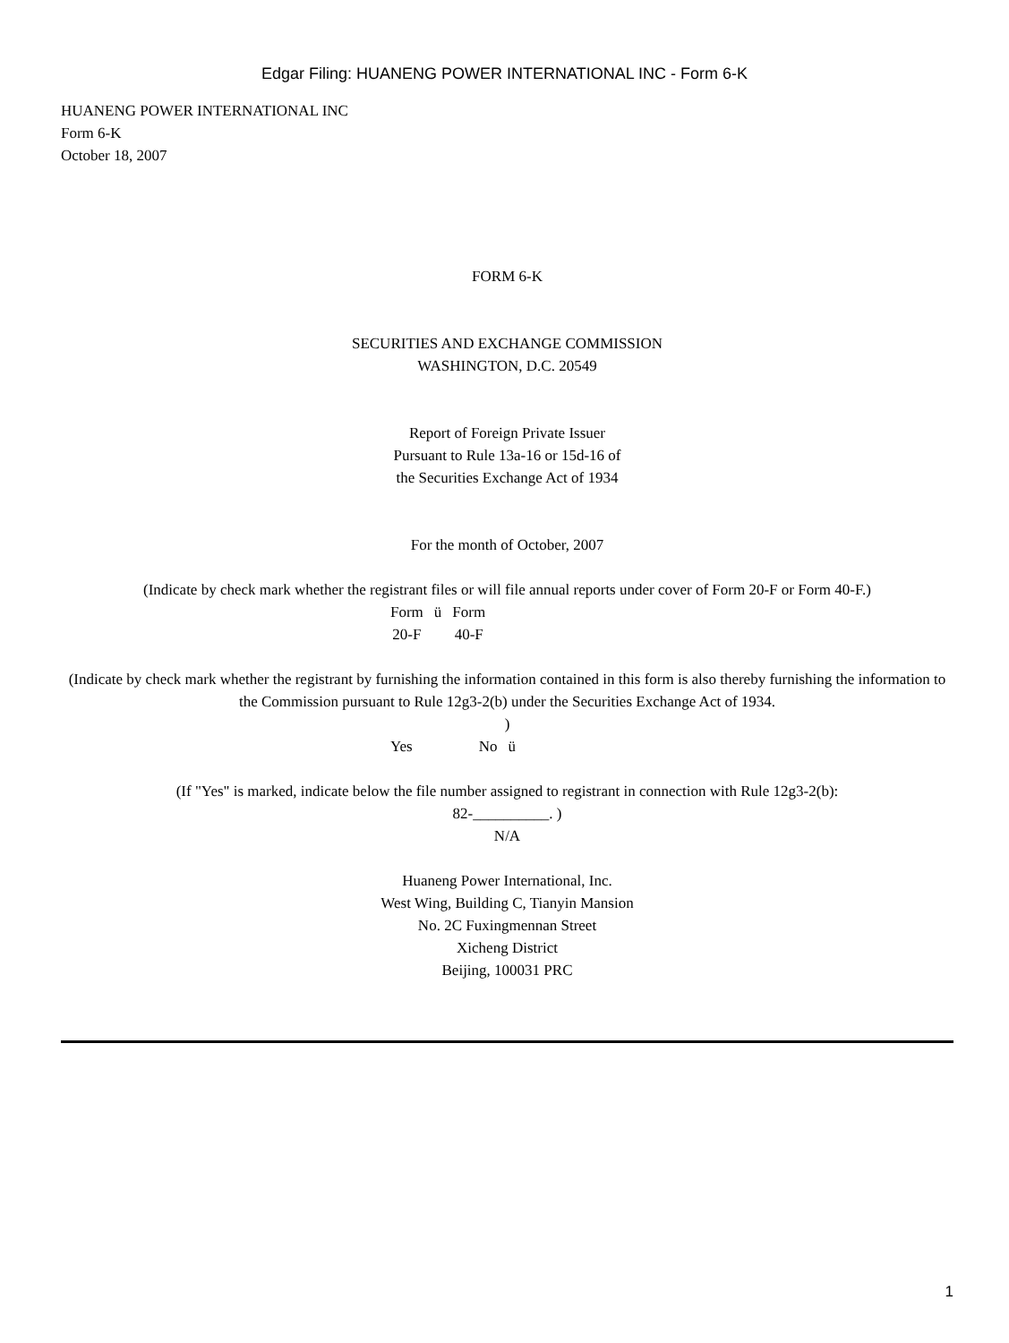Edgar Filing: HUANENG POWER INTERNATIONAL INC - Form 6-K
HUANENG POWER INTERNATIONAL INC
Form 6-K
October 18, 2007
FORM 6-K
SECURITIES AND EXCHANGE COMMISSION
WASHINGTON, D.C. 20549
Report of Foreign Private Issuer
Pursuant to Rule 13a-16 or 15d-16 of
the Securities Exchange Act of 1934
For the month of October, 2007
(Indicate by check mark whether the registrant files or will file annual reports under cover of Form 20-F or Form 40-F.)
| Form 20-F | ü | Form 40-F |
(Indicate by check mark whether the registrant by furnishing the information contained in this form is also thereby furnishing the information to the Commission pursuant to Rule 12g3-2(b) under the Securities Exchange Act of 1934.
)
| Yes | | No | ü |
(If "Yes" is marked, indicate below the file number assigned to registrant in connection with Rule 12g3-2(b):
82-__________. )
N/A
Huaneng Power International, Inc.
West Wing, Building C, Tianyin Mansion
No. 2C Fuxingmennan Street
Xicheng District
Beijing, 100031 PRC
1